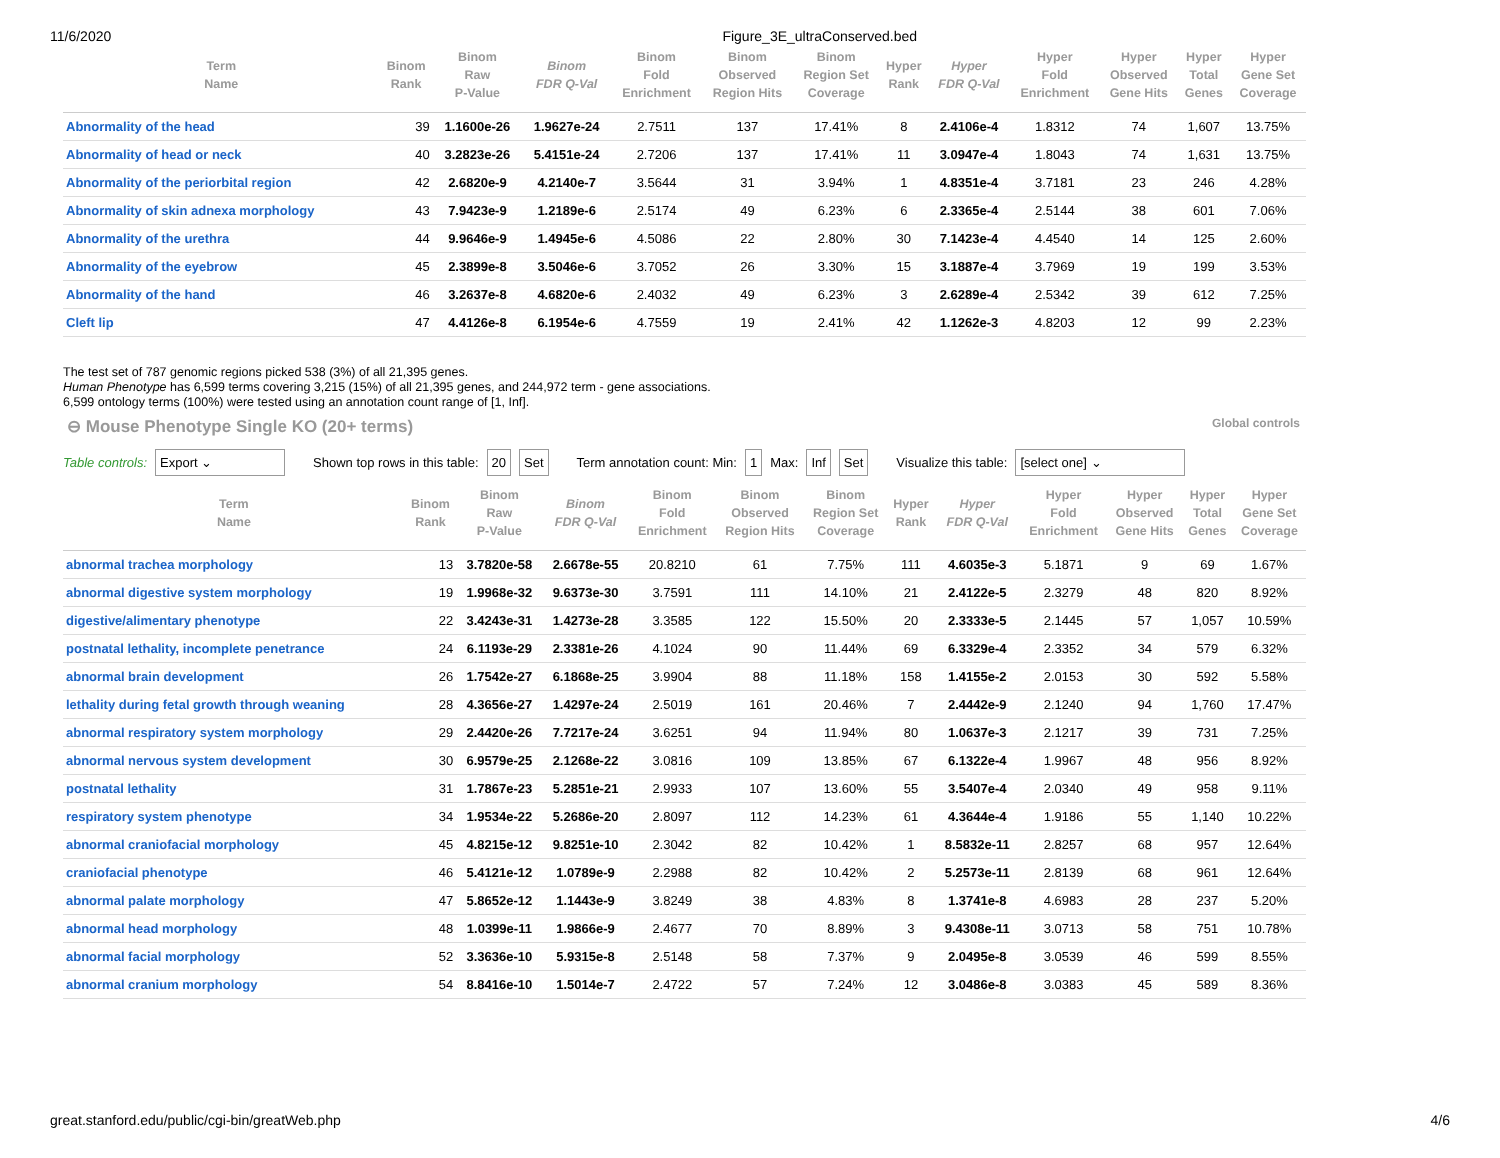11/6/2020 Figure_3E_ultraConserved.bed
| Term Name | Binom Rank | Binom Raw P-Value | Binom FDR Q-Val | Binom Fold Enrichment | Binom Observed Region Hits | Binom Region Set Coverage | Hyper Rank | Hyper FDR Q-Val | Hyper Fold Enrichment | Hyper Observed Gene Hits | Hyper Total Genes | Hyper Gene Set Coverage |
| --- | --- | --- | --- | --- | --- | --- | --- | --- | --- | --- | --- | --- |
| Abnormality of the head | 39 | 1.1600e-26 | 1.9627e-24 | 2.7511 | 137 | 17.41% | 8 | 2.4106e-4 | 1.8312 | 74 | 1,607 | 13.75% |
| Abnormality of head or neck | 40 | 3.2823e-26 | 5.4151e-24 | 2.7206 | 137 | 17.41% | 11 | 3.0947e-4 | 1.8043 | 74 | 1,631 | 13.75% |
| Abnormality of the periorbital region | 42 | 2.6820e-9 | 4.2140e-7 | 3.5644 | 31 | 3.94% | 1 | 4.8351e-4 | 3.7181 | 23 | 246 | 4.28% |
| Abnormality of skin adnexa morphology | 43 | 7.9423e-9 | 1.2189e-6 | 2.5174 | 49 | 6.23% | 6 | 2.3365e-4 | 2.5144 | 38 | 601 | 7.06% |
| Abnormality of the urethra | 44 | 9.9646e-9 | 1.4945e-6 | 4.5086 | 22 | 2.80% | 30 | 7.1423e-4 | 4.4540 | 14 | 125 | 2.60% |
| Abnormality of the eyebrow | 45 | 2.3899e-8 | 3.5046e-6 | 3.7052 | 26 | 3.30% | 15 | 3.1887e-4 | 3.7969 | 19 | 199 | 3.53% |
| Abnormality of the hand | 46 | 3.2637e-8 | 4.6820e-6 | 2.4032 | 49 | 6.23% | 3 | 2.6289e-4 | 2.5342 | 39 | 612 | 7.25% |
| Cleft lip | 47 | 4.4126e-8 | 6.1954e-6 | 4.7559 | 19 | 2.41% | 42 | 1.1262e-3 | 4.8203 | 12 | 99 | 2.23% |
The test set of 787 genomic regions picked 538 (3%) of all 21,395 genes.
Human Phenotype has 6,599 terms covering 3,215 (15%) of all 21,395 genes, and 244,972 term - gene associations.
6,599 ontology terms (100%) were tested using an annotation count range of [1, Inf].
⊖ Mouse Phenotype Single KO (20+ terms)
Global controls
Table controls: Export ⌄ Shown top rows in this table: 20 Set Term annotation count: Min: 1 Max: Inf Set Visualize this table: [select one] ⌄
| Term Name | Binom Rank | Binom Raw P-Value | Binom FDR Q-Val | Binom Fold Enrichment | Binom Observed Region Hits | Binom Region Set Coverage | Hyper Rank | Hyper FDR Q-Val | Hyper Fold Enrichment | Hyper Observed Gene Hits | Hyper Total Genes | Hyper Gene Set Coverage |
| --- | --- | --- | --- | --- | --- | --- | --- | --- | --- | --- | --- | --- |
| abnormal trachea morphology | 13 | 3.7820e-58 | 2.6678e-55 | 20.8210 | 61 | 7.75% | 111 | 4.6035e-3 | 5.1871 | 9 | 69 | 1.67% |
| abnormal digestive system morphology | 19 | 1.9968e-32 | 9.6373e-30 | 3.7591 | 111 | 14.10% | 21 | 2.4122e-5 | 2.3279 | 48 | 820 | 8.92% |
| digestive/alimentary phenotype | 22 | 3.4243e-31 | 1.4273e-28 | 3.3585 | 122 | 15.50% | 20 | 2.3333e-5 | 2.1445 | 57 | 1,057 | 10.59% |
| postnatal lethality, incomplete penetrance | 24 | 6.1193e-29 | 2.3381e-26 | 4.1024 | 90 | 11.44% | 69 | 6.3329e-4 | 2.3352 | 34 | 579 | 6.32% |
| abnormal brain development | 26 | 1.7542e-27 | 6.1868e-25 | 3.9904 | 88 | 11.18% | 158 | 1.4155e-2 | 2.0153 | 30 | 592 | 5.58% |
| lethality during fetal growth through weaning | 28 | 4.3656e-27 | 1.4297e-24 | 2.5019 | 161 | 20.46% | 7 | 2.4442e-9 | 2.1240 | 94 | 1,760 | 17.47% |
| abnormal respiratory system morphology | 29 | 2.4420e-26 | 7.7217e-24 | 3.6251 | 94 | 11.94% | 80 | 1.0637e-3 | 2.1217 | 39 | 731 | 7.25% |
| abnormal nervous system development | 30 | 6.9579e-25 | 2.1268e-22 | 3.0816 | 109 | 13.85% | 67 | 6.1322e-4 | 1.9967 | 48 | 956 | 8.92% |
| postnatal lethality | 31 | 1.7867e-23 | 5.2851e-21 | 2.9933 | 107 | 13.60% | 55 | 3.5407e-4 | 2.0340 | 49 | 958 | 9.11% |
| respiratory system phenotype | 34 | 1.9534e-22 | 5.2686e-20 | 2.8097 | 112 | 14.23% | 61 | 4.3644e-4 | 1.9186 | 55 | 1,140 | 10.22% |
| abnormal craniofacial morphology | 45 | 4.8215e-12 | 9.8251e-10 | 2.3042 | 82 | 10.42% | 1 | 8.5832e-11 | 2.8257 | 68 | 957 | 12.64% |
| craniofacial phenotype | 46 | 5.4121e-12 | 1.0789e-9 | 2.2988 | 82 | 10.42% | 2 | 5.2573e-11 | 2.8139 | 68 | 961 | 12.64% |
| abnormal palate morphology | 47 | 5.8652e-12 | 1.1443e-9 | 3.8249 | 38 | 4.83% | 8 | 1.3741e-8 | 4.6983 | 28 | 237 | 5.20% |
| abnormal head morphology | 48 | 1.0399e-11 | 1.9866e-9 | 2.4677 | 70 | 8.89% | 3 | 9.4308e-11 | 3.0713 | 58 | 751 | 10.78% |
| abnormal facial morphology | 52 | 3.3636e-10 | 5.9315e-8 | 2.5148 | 58 | 7.37% | 9 | 2.0495e-8 | 3.0539 | 46 | 599 | 8.55% |
| abnormal cranium morphology | 54 | 8.8416e-10 | 1.5014e-7 | 2.4722 | 57 | 7.24% | 12 | 3.0486e-8 | 3.0383 | 45 | 589 | 8.36% |
great.stanford.edu/public/cgi-bin/greatWeb.php 4/6